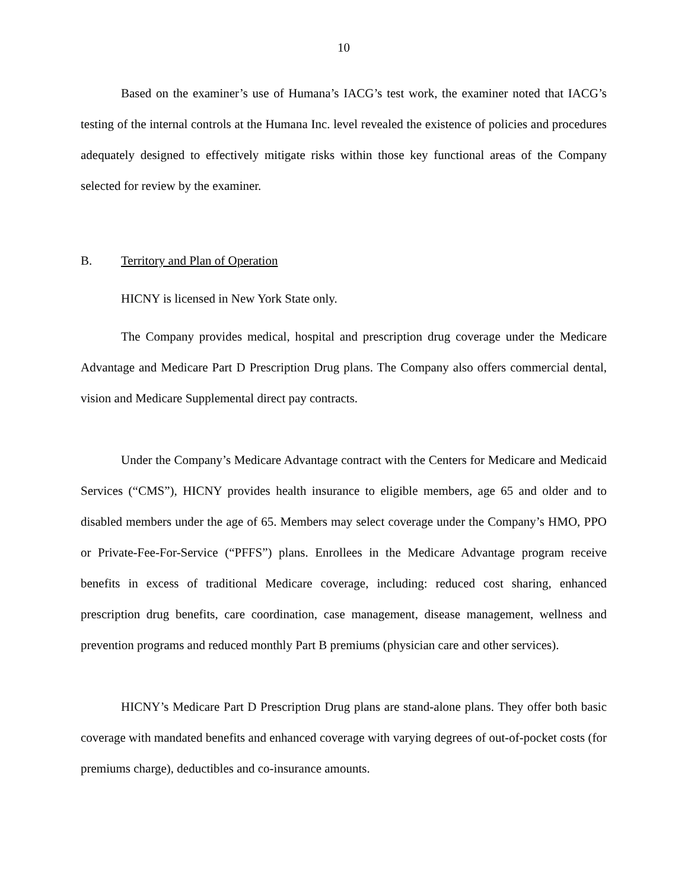10
Based on the examiner’s use of Humana’s IACG’s test work, the examiner noted that IACG’s testing of the internal controls at the Humana Inc. level revealed the existence of policies and procedures adequately designed to effectively mitigate risks within those key functional areas of the Company selected for review by the examiner.
B. Territory and Plan of Operation
HICNY is licensed in New York State only.
The Company provides medical, hospital and prescription drug coverage under the Medicare Advantage and Medicare Part D Prescription Drug plans. The Company also offers commercial dental, vision and Medicare Supplemental direct pay contracts.
Under the Company’s Medicare Advantage contract with the Centers for Medicare and Medicaid Services (“CMS”), HICNY provides health insurance to eligible members, age 65 and older and to disabled members under the age of 65. Members may select coverage under the Company’s HMO, PPO or Private-Fee-For-Service (“PFFS”) plans. Enrollees in the Medicare Advantage program receive benefits in excess of traditional Medicare coverage, including: reduced cost sharing, enhanced prescription drug benefits, care coordination, case management, disease management, wellness and prevention programs and reduced monthly Part B premiums (physician care and other services).
HICNY’s Medicare Part D Prescription Drug plans are stand-alone plans. They offer both basic coverage with mandated benefits and enhanced coverage with varying degrees of out-of-pocket costs (for premiums charge), deductibles and co-insurance amounts.